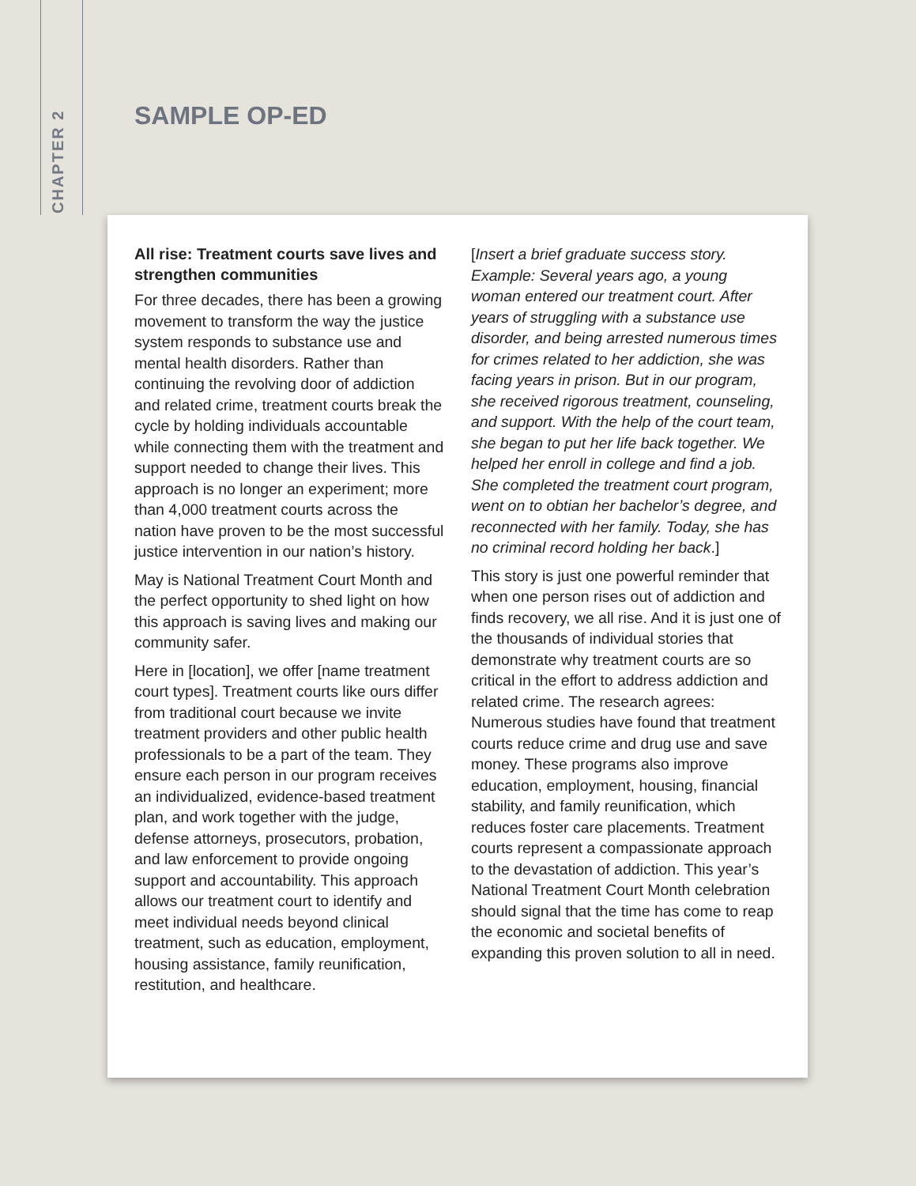CHAPTER 2
SAMPLE OP-ED
All rise: Treatment courts save lives and strengthen communities
For three decades, there has been a growing movement to transform the way the justice system responds to substance use and mental health disorders. Rather than continuing the revolving door of addiction and related crime, treatment courts break the cycle by holding individuals accountable while connecting them with the treatment and support needed to change their lives. This approach is no longer an experiment; more than 4,000 treatment courts across the nation have proven to be the most successful justice intervention in our nation’s history.
May is National Treatment Court Month and the perfect opportunity to shed light on how this approach is saving lives and making our community safer.
Here in [location], we offer [name treatment court types]. Treatment courts like ours differ from traditional court because we invite treatment providers and other public health professionals to be a part of the team. They ensure each person in our program receives an individualized, evidence-based treatment plan, and work together with the judge, defense attorneys, prosecutors, probation, and law enforcement to provide ongoing support and accountability. This approach allows our treatment court to identify and meet individual needs beyond clinical treatment, such as education, employment, housing assistance, family reunification, restitution, and healthcare.
[Insert a brief graduate success story. Example: Several years ago, a young woman entered our treatment court. After years of struggling with a substance use disorder, and being arrested numerous times for crimes related to her addiction, she was facing years in prison. But in our program, she received rigorous treatment, counseling, and support. With the help of the court team, she began to put her life back together. We helped her enroll in college and find a job. She completed the treatment court program, went on to obtian her bachelor’s degree, and reconnected with her family. Today, she has no criminal record holding her back.]
This story is just one powerful reminder that when one person rises out of addiction and finds recovery, we all rise. And it is just one of the thousands of individual stories that demonstrate why treatment courts are so critical in the effort to address addiction and related crime. The research agrees: Numerous studies have found that treatment courts reduce crime and drug use and save money. These programs also improve education, employment, housing, financial stability, and family reunification, which reduces foster care placements. Treatment courts represent a compassionate approach to the devastation of addiction. This year’s National Treatment Court Month celebration should signal that the time has come to reap the economic and societal benefits of expanding this proven solution to all in need.